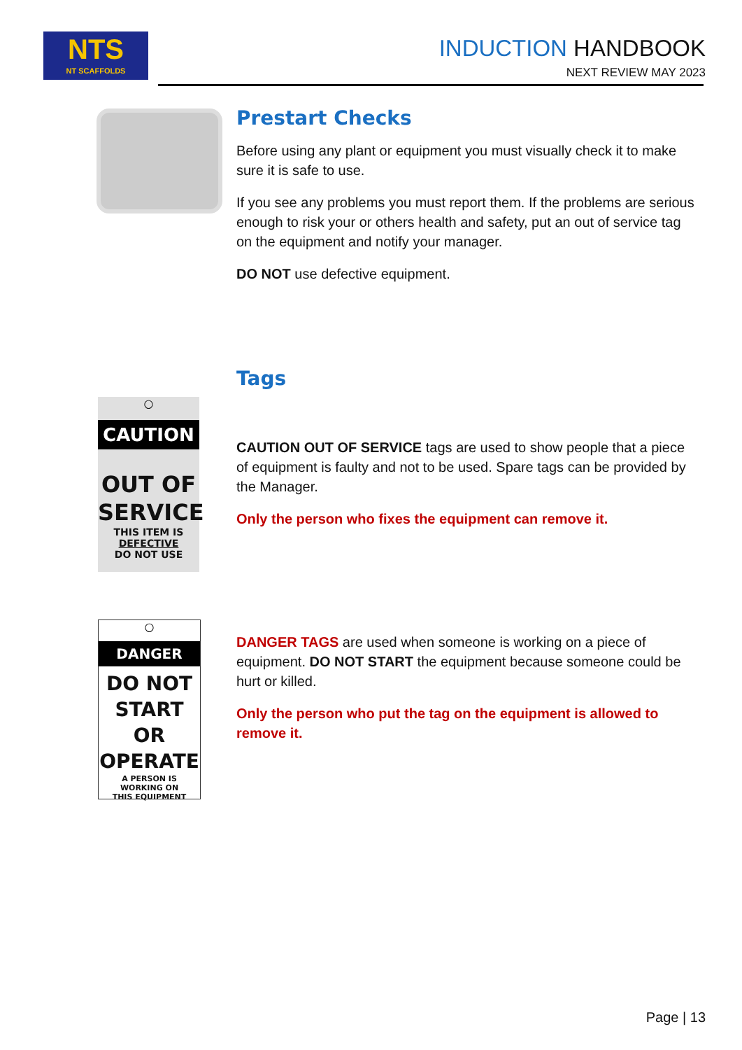NTS
NT SCAFFOLDS
INDUCTION HANDBOOK
NEXT REVIEW MAY 2023
Prestart Checks
Before using any plant or equipment you must visually check it to make sure it is safe to use.
If you see any problems you must report them. If the problems are serious enough to risk your or others health and safety, put an out of service tag on the equipment and notify your manager.
DO NOT use defective equipment.
Tags
○
CAUTION
OUT OF
SERVICE
THIS ITEM IS
DEFECTIVE
DO NOT USE
CAUTION OUT OF SERVICE tags are used to show people that a piece of equipment is faulty and not to be used. Spare tags can be provided by the Manager.
Only the person who fixes the equipment can remove it.
○
DANGER
DO NOT
START OR
OPERATE
A PERSON IS
WORKING ON
THIS EQUIPMENT
DANGER TAGS are used when someone is working on a piece of equipment. DO NOT START the equipment because someone could be hurt or killed.
Only the person who put the tag on the equipment is allowed to remove it.
Page | 13